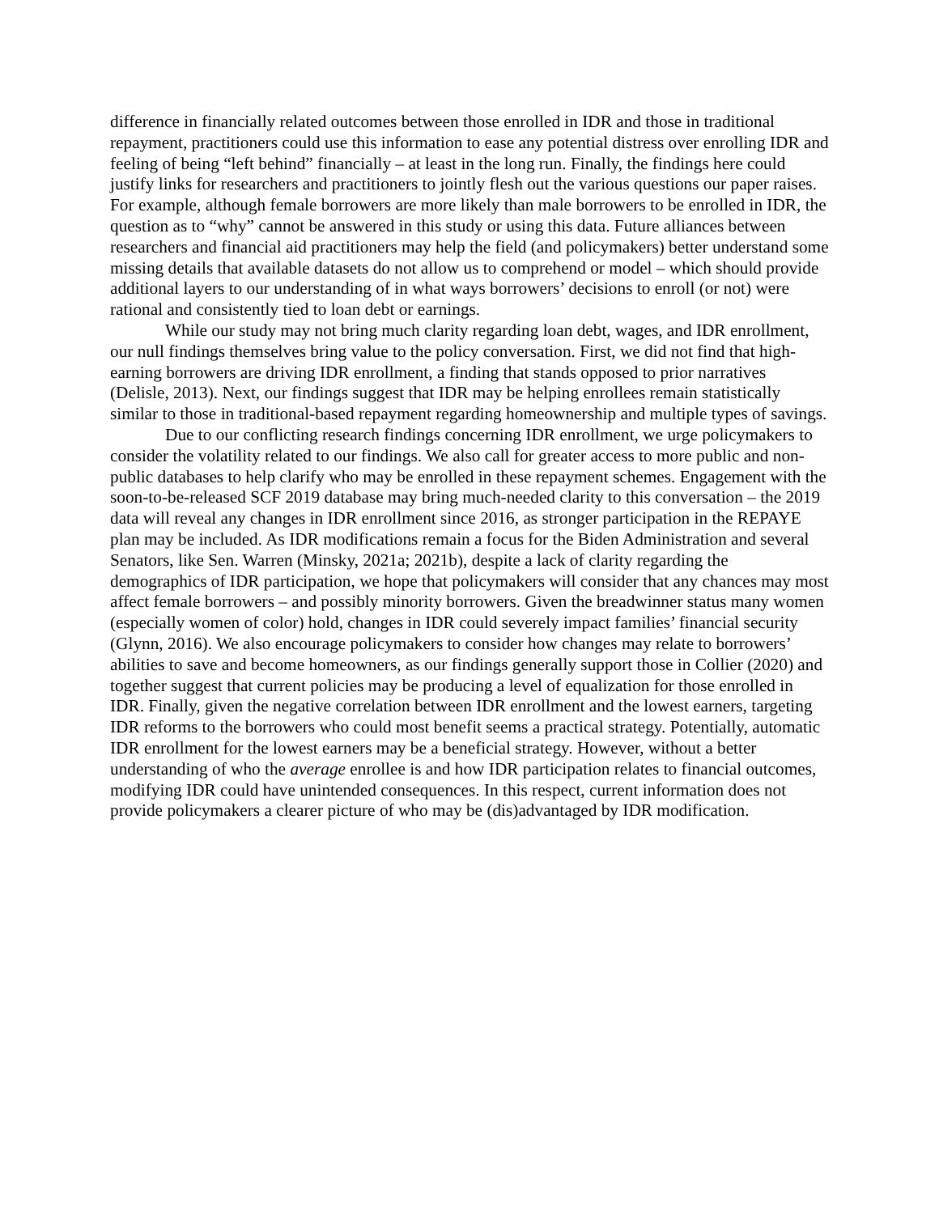difference in financially related outcomes between those enrolled in IDR and those in traditional repayment, practitioners could use this information to ease any potential distress over enrolling IDR and feeling of being “left behind” financially – at least in the long run. Finally, the findings here could justify links for researchers and practitioners to jointly flesh out the various questions our paper raises. For example, although female borrowers are more likely than male borrowers to be enrolled in IDR, the question as to “why” cannot be answered in this study or using this data. Future alliances between researchers and financial aid practitioners may help the field (and policymakers) better understand some missing details that available datasets do not allow us to comprehend or model – which should provide additional layers to our understanding of in what ways borrowers’ decisions to enroll (or not) were rational and consistently tied to loan debt or earnings.
While our study may not bring much clarity regarding loan debt, wages, and IDR enrollment, our null findings themselves bring value to the policy conversation. First, we did not find that high-earning borrowers are driving IDR enrollment, a finding that stands opposed to prior narratives (Delisle, 2013). Next, our findings suggest that IDR may be helping enrollees remain statistically similar to those in traditional-based repayment regarding homeownership and multiple types of savings.
Due to our conflicting research findings concerning IDR enrollment, we urge policymakers to consider the volatility related to our findings. We also call for greater access to more public and non-public databases to help clarify who may be enrolled in these repayment schemes. Engagement with the soon-to-be-released SCF 2019 database may bring much-needed clarity to this conversation – the 2019 data will reveal any changes in IDR enrollment since 2016, as stronger participation in the REPAYE plan may be included. As IDR modifications remain a focus for the Biden Administration and several Senators, like Sen. Warren (Minsky, 2021a; 2021b), despite a lack of clarity regarding the demographics of IDR participation, we hope that policymakers will consider that any chances may most affect female borrowers – and possibly minority borrowers. Given the breadwinner status many women (especially women of color) hold, changes in IDR could severely impact families’ financial security (Glynn, 2016). We also encourage policymakers to consider how changes may relate to borrowers’ abilities to save and become homeowners, as our findings generally support those in Collier (2020) and together suggest that current policies may be producing a level of equalization for those enrolled in IDR. Finally, given the negative correlation between IDR enrollment and the lowest earners, targeting IDR reforms to the borrowers who could most benefit seems a practical strategy. Potentially, automatic IDR enrollment for the lowest earners may be a beneficial strategy. However, without a better understanding of who the average enrollee is and how IDR participation relates to financial outcomes, modifying IDR could have unintended consequences. In this respect, current information does not provide policymakers a clearer picture of who may be (dis)advantaged by IDR modification.